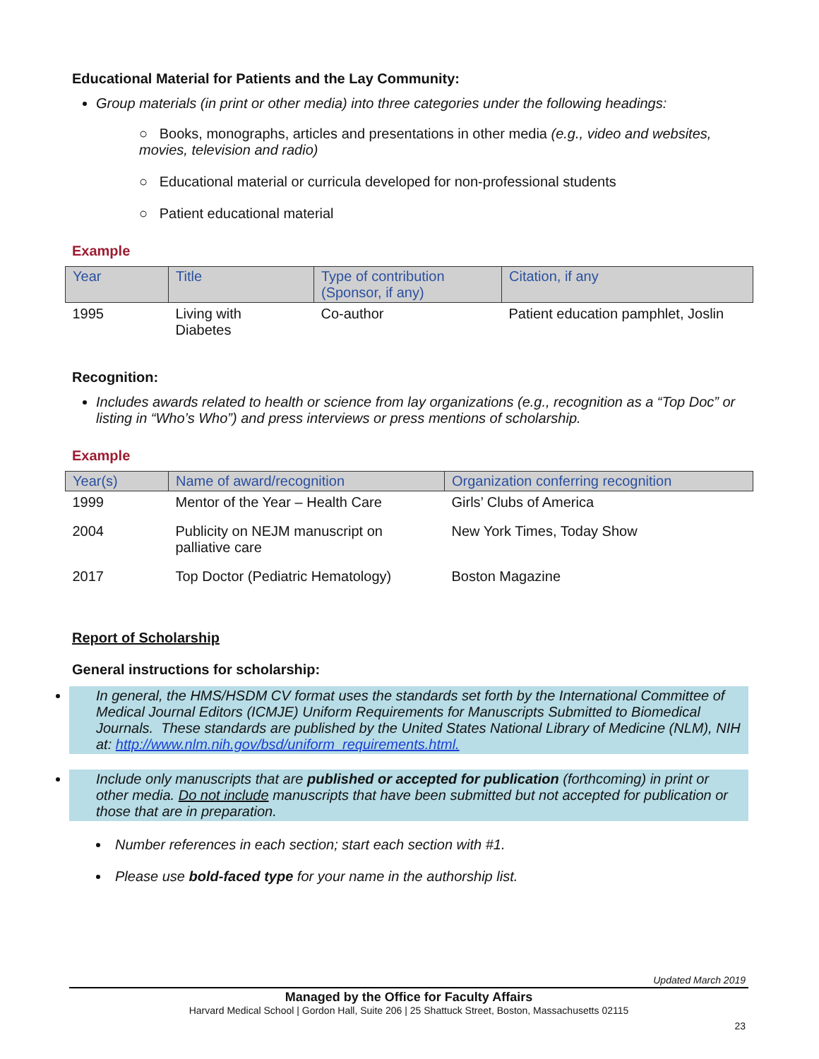Educational Material for Patients and the Lay Community:
Group materials (in print or other media) into three categories under the following headings:
○ Books, monographs, articles and presentations in other media (e.g., video and websites, movies, television and radio)
○ Educational material or curricula developed for non-professional students
○ Patient educational material
Example
| Year | Title | Type of contribution (Sponsor, if any) | Citation, if any |
| --- | --- | --- | --- |
| 1995 | Living with Diabetes | Co-author | Patient education pamphlet, Joslin |
Recognition:
Includes awards related to health or science from lay organizations (e.g., recognition as a “Top Doc” or listing in “Who’s Who”) and press interviews or press mentions of scholarship.
Example
| Year(s) | Name of award/recognition | Organization conferring recognition |
| --- | --- | --- |
| 1999 | Mentor of the Year – Health Care | Girls’ Clubs of America |
| 2004 | Publicity on NEJM manuscript on palliative care | New York Times, Today Show |
| 2017 | Top Doctor (Pediatric Hematology) | Boston Magazine |
Report of Scholarship
General instructions for scholarship:
In general, the HMS/HSDM CV format uses the standards set forth by the International Committee of Medical Journal Editors (ICMJE) Uniform Requirements for Manuscripts Submitted to Biomedical Journals. These standards are published by the United States National Library of Medicine (NLM), NIH at: http://www.nlm.nih.gov/bsd/uniform_requirements.html.
Include only manuscripts that are published or accepted for publication (forthcoming) in print or other media. Do not include manuscripts that have been submitted but not accepted for publication or those that are in preparation.
Number references in each section; start each section with #1.
Please use bold-faced type for your name in the authorship list.
Updated March 2019
Managed by the Office for Faculty Affairs
Harvard Medical School | Gordon Hall, Suite 206 | 25 Shattuck Street, Boston, Massachusetts 02115
23